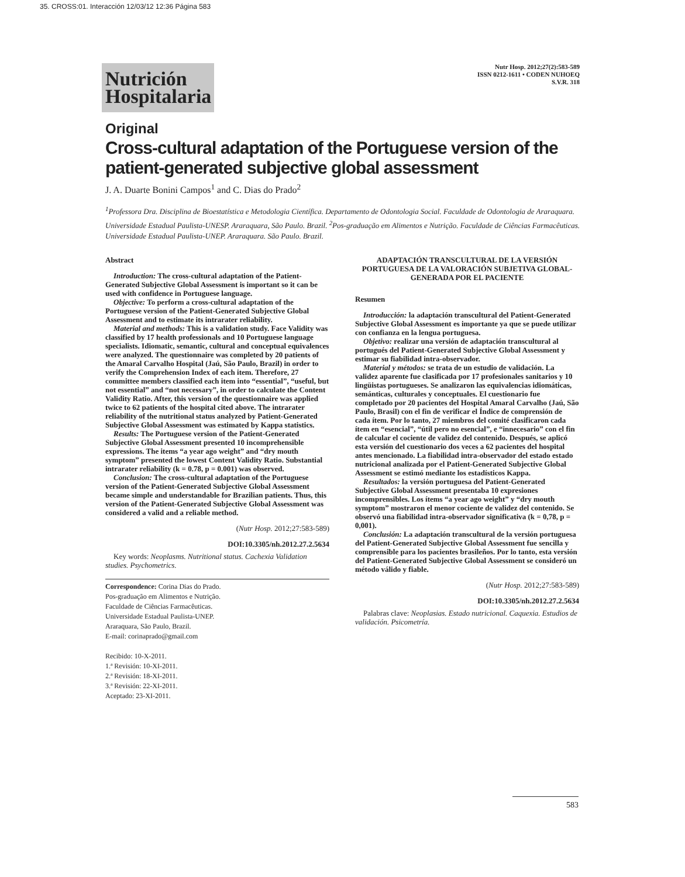35. CROSS:01. Interacción 12/03/12 12:36 Página 583
Nutrición Hospitalaria
Nutr Hosp. 2012;27(2):583-589
ISSN 0212-1611 • CODEN NUHOEQ
S.V.R. 318
Original
Cross-cultural adaptation of the Portuguese version of the patient-generated subjective global assessment
J. A. Duarte Bonini Campos<sup>1</sup> and C. Dias do Prado<sup>2</sup>
<sup>1</sup> Professora Dra. Disciplina de Bioestatística e Metodologia Científica. Departamento de Odontologia Social. Faculdade de Odontologia de Araraquara. Universidade Estadual Paulista-UNESP. Araraquara, São Paulo. Brazil. <sup>2</sup>Pos-graduação em Alimentos e Nutrição. Faculdade de Ciências Farmacêuticas. Universidade Estadual Paulista-UNEP. Araraquara. São Paulo. Brazil.
Abstract
Introduction: The cross-cultural adaptation of the Patient-Generated Subjective Global Assessment is important so it can be used with confidence in Portuguese language.
Objective: To perform a cross-cultural adaptation of the Portuguese version of the Patient-Generated Subjective Global Assessment and to estimate its intrarater reliability.
Material and methods: This is a validation study. Face Validity was classified by 17 health professionals and 10 Portuguese language specialists. Idiomatic, semantic, cultural and conceptual equivalences were analyzed. The questionnaire was completed by 20 patients of the Amaral Carvalho Hospital (Jaú, São Paulo, Brazil) in order to verify the Comprehension Index of each item. Therefore, 27 committee members classified each item into “essential”, “useful, but not essential” and “not necessary”, in order to calculate the Content Validity Ratio. After, this version of the questionnaire was applied twice to 62 patients of the hospital cited above. The intrarater reliability of the nutritional status analyzed by Patient-Generated Subjective Global Assessment was estimated by Kappa statistics.
Results: The Portuguese version of the Patient-Generated Subjective Global Assessment presented 10 incomprehensible expressions. The items “a year ago weight” and “dry mouth symptom” presented the lowest Content Validity Ratio. Substantial intrarater reliability (k = 0.78, p = 0.001) was observed.
Conclusion: The cross-cultural adaptation of the Portuguese version of the Patient-Generated Subjective Global Assessment became simple and understandable for Brazilian patients. Thus, this version of the Patient-Generated Subjective Global Assessment was considered a valid and a reliable method.
(Nutr Hosp. 2012;27:583-589)
DOI:10.3305/nh.2012.27.2.5634
Key words: Neoplasms. Nutritional status. Cachexia Validation studies. Psychometrics.
Correspondence: Corina Dias do Prado.
Pos-graduação em Alimentos e Nutrição.
Faculdade de Ciências Farmacêuticas.
Universidade Estadual Paulista-UNEP.
Araraquara, São Paulo, Brazil.
E-mail: corinaprado@gmail.com
Recibido: 10-X-2011.
1.ª Revisión: 10-XI-2011.
2.ª Revisión: 18-XI-2011.
3.ª Revisión: 22-XI-2011.
Aceptado: 23-XI-2011.
ADAPTACIÓN TRANSCULTURAL DE LA VERSIÓN PORTUGUESA DE LA VALORACIÓN SUBJETIVA GLOBAL-GENERADA POR EL PACIENTE
Resumen
Introducción: la adaptación transcultural del Patient-Generated Subjective Global Assessment es importante ya que se puede utilizar con confianza en la lengua portuguesa.
Objetivo: realizar una versión de adaptación transcultural al portugués del Patient-Generated Subjective Global Assessment y estimar su fiabilidad intra-observador.
Material y métodos: se trata de un estudio de validación. La validez aparente fue clasificada por 17 profesionales sanitarios y 10 lingüistas portugueses. Se analizaron las equivalencias idiomáticas, semánticas, culturales y conceptuales. El cuestionario fue completado por 20 pacientes del Hospital Amaral Carvalho (Jaú, São Paulo, Brasil) con el fin de verificar el Índice de comprensión de cada ítem. Por lo tanto, 27 miembros del comité clasificaron cada ítem en “esencial”, “útil pero no esencial”, e “innecesario” con el fin de calcular el cociente de validez del contenido. Después, se aplicó esta versión del cuestionario dos veces a 62 pacientes del hospital antes mencionado. La fiabilidad intra-observador del estado estado nutricional analizada por el Patient-Generated Subjective Global Assessment se estimó mediante los estadísticos Kappa.
Resultados: la versión portuguesa del Patient-Generated Subjective Global Assessment presentaba 10 expresiones incomprensibles. Los ítems “a year ago weight” y “dry mouth symptom” mostraron el menor cociente de validez del contenido. Se observó una fiabilidad intra-observador significativa (k = 0,78, p = 0,001).
Conclusión: La adaptación transcultural de la versión portuguesa del Patient-Generated Subjective Global Assessment fue sencilla y comprensible para los pacientes brasileños. Por lo tanto, esta versión del Patient-Generated Subjective Global Assessment se consideró un método válido y fiable.
(Nutr Hosp. 2012;27:583-589)
DOI:10.3305/nh.2012.27.2.5634
Palabras clave: Neoplasias. Estado nutricional. Caquexia. Estudios de validación. Psicometría.
583